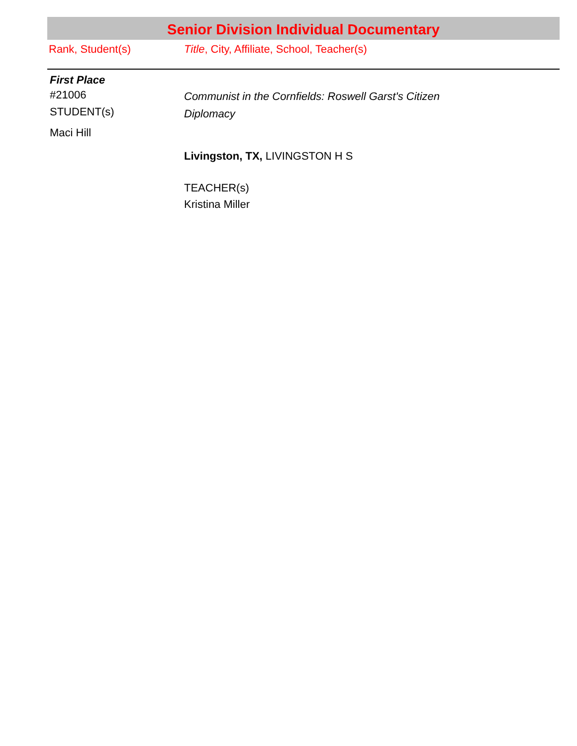Senior Division Individual Documentary
Rank, Student(s) Title, City, Affiliate, School, Teacher(s)
First Place
#21006
STUDENT(s)
Maci Hill
Communist in the Cornfields: Roswell Garst's Citizen
Diplomacy
Livingston, TX, LIVINGSTON H S
TEACHER(s)
Kristina Miller